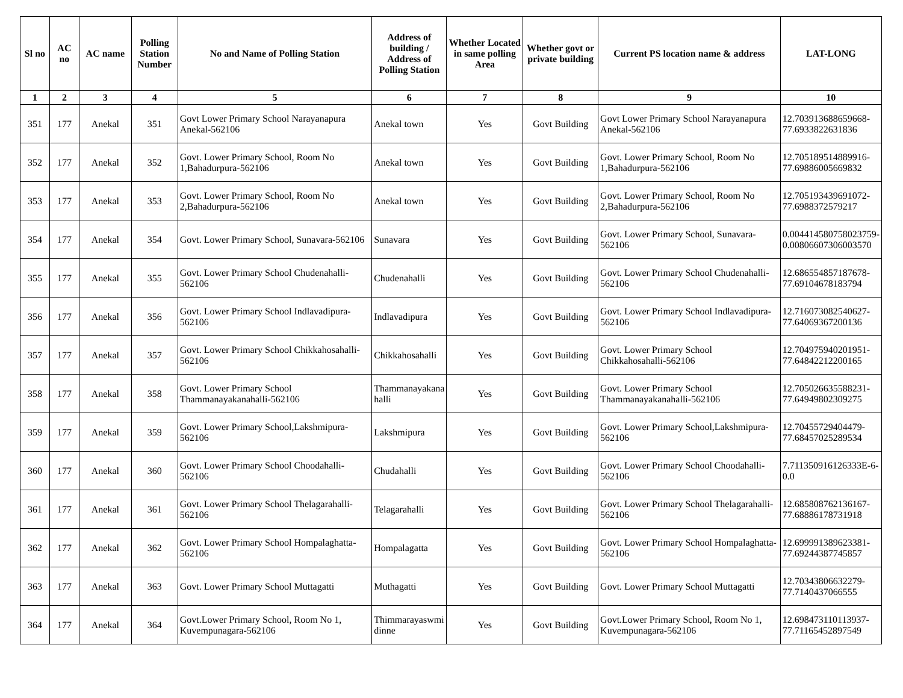| Sl no | AC no | AC name | Polling Station Number | No and Name of Polling Station | Address of building / Address of Polling Station | Whether Located in same polling Area | Whether govt or private building | Current PS location name & address | LAT-LONG |
| --- | --- | --- | --- | --- | --- | --- | --- | --- | --- |
| 1 | 2 | 3 | 4 | 5 | 6 | 7 | 8 | 9 | 10 |
| 351 | 177 | Anekal | 351 | Govt Lower Primary School Narayanapura Anekal-562106 | Anekal town | Yes | Govt Building | Govt Lower Primary School Narayanapura Anekal-562106 | 12.703913688659668-77.6933822631836 |
| 352 | 177 | Anekal | 352 | Govt. Lower Primary School, Room No 1,Bahadurpura-562106 | Anekal town | Yes | Govt Building | Govt. Lower Primary School, Room No 1,Bahadurpura-562106 | 12.705189514889916-77.69886005669832 |
| 353 | 177 | Anekal | 353 | Govt. Lower Primary School, Room No 2,Bahadurpura-562106 | Anekal town | Yes | Govt Building | Govt. Lower Primary School, Room No 2,Bahadurpura-562106 | 12.705193439691072-77.6988372579217 |
| 354 | 177 | Anekal | 354 | Govt. Lower Primary School, Sunavara-562106 | Sunavara | Yes | Govt Building | Govt. Lower Primary School, Sunavara-562106 | 0.004414580758023759-0.00806607306003570 |
| 355 | 177 | Anekal | 355 | Govt. Lower Primary School Chudenahalli-562106 | Chudenahalli | Yes | Govt Building | Govt. Lower Primary School Chudenahalli-562106 | 12.686554857187678-77.69104678183794 |
| 356 | 177 | Anekal | 356 | Govt. Lower Primary School Indlavadipura-562106 | Indlavadipura | Yes | Govt Building | Govt. Lower Primary School Indlavadipura-562106 | 12.716073082540627-77.64069367200136 |
| 357 | 177 | Anekal | 357 | Govt. Lower Primary School Chikkahosahalli-562106 | Chikkahosahalli | Yes | Govt Building | Govt. Lower Primary School Chikkahosahalli-562106 | 12.704975940201951-77.64842212200165 |
| 358 | 177 | Anekal | 358 | Govt. Lower Primary School Thammanayakanahalli-562106 | Thammanayakana halli | Yes | Govt Building | Govt. Lower Primary School Thammanayakanahalli-562106 | 12.705026635588231-77.64949802309275 |
| 359 | 177 | Anekal | 359 | Govt. Lower Primary School,Lakshmipura-562106 | Lakshmipura | Yes | Govt Building | Govt. Lower Primary School,Lakshmipura-562106 | 12.70455729404479-77.68457025289534 |
| 360 | 177 | Anekal | 360 | Govt. Lower Primary School Choodahalli-562106 | Chudahalli | Yes | Govt Building | Govt. Lower Primary School Choodahalli-562106 | 7.711350916126333E-6-0.0 |
| 361 | 177 | Anekal | 361 | Govt. Lower Primary School Thelagarahalli-562106 | Telagarahalli | Yes | Govt Building | Govt. Lower Primary School Thelagarahalli-562106 | 12.685808762136167-77.68886178731918 |
| 362 | 177 | Anekal | 362 | Govt. Lower Primary School Hompalaghatta-562106 | Hompalagatta | Yes | Govt Building | Govt. Lower Primary School Hompalaghatta-562106 | 12.699991389623381-77.69244387745857 |
| 363 | 177 | Anekal | 363 | Govt. Lower Primary School Muttagatti | Muthagatti | Yes | Govt Building | Govt. Lower Primary School Muttagatti | 12.70343806632279-77.7140437066555 |
| 364 | 177 | Anekal | 364 | Govt.Lower Primary School, Room No 1, Kuvempunagara-562106 | Thimmarayaswmi dinne | Yes | Govt Building | Govt.Lower Primary School, Room No 1, Kuvempunagara-562106 | 12.698473110113937-77.71165452897549 |